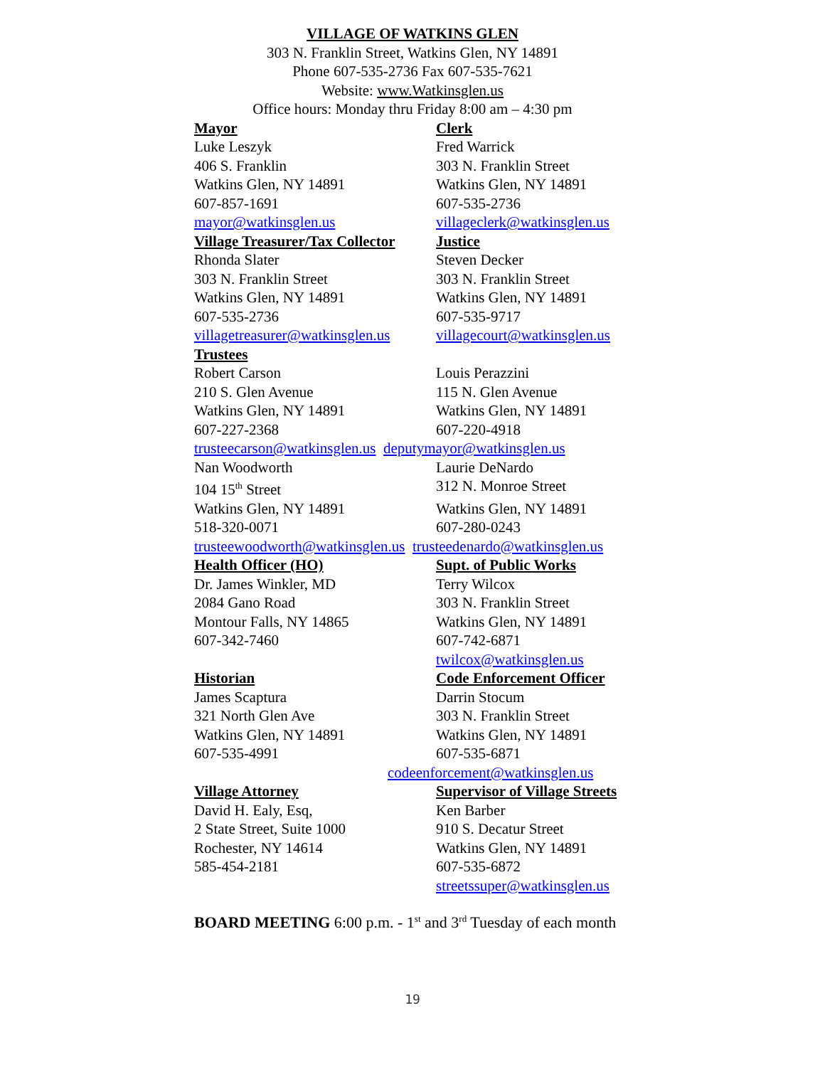VILLAGE OF WATKINS GLEN
303 N. Franklin Street, Watkins Glen, NY 14891
Phone 607-535-2736 Fax 607-535-7621
Website: www.Watkinsglen.us
Office hours: Monday thru Friday 8:00 am – 4:30 pm
Mayor Clerk
Luke Leszyk Fred Warrick
406 S. Franklin 303 N. Franklin Street
Watkins Glen, NY 14891 Watkins Glen, NY 14891
607-857-1691 607-535-2736
mayor@watkinsglen.us villageclerk@watkinsglen.us
Village Treasurer/Tax Collector Justice
Rhonda Slater Steven Decker
303 N. Franklin Street 303 N. Franklin Street
Watkins Glen, NY 14891 Watkins Glen, NY 14891
607-535-2736 607-535-9717
villagetreasurer@watkinsglen.us villagecourt@watkinsglen.us
Trustees
Robert Carson Louis Perazzini
210 S. Glen Avenue 115 N. Glen Avenue
Watkins Glen, NY 14891 Watkins Glen, NY 14891
607-227-2368 607-220-4918
trusteecarson@watkinsglen.us deputymayor@watkinsglen.us
Nan Woodworth Laurie DeNardo
104 15<sup>th</sup> Street 312 N. Monroe Street
Watkins Glen, NY 14891 Watkins Glen, NY 14891
518-320-0071 607-280-0243
trusteewoodworth@watkinsglen.us trusteedenardo@watkinsglen.us
Health Officer (HO) Supt. of Public Works
Dr. James Winkler, MD Terry Wilcox
2084 Gano Road 303 N. Franklin Street
Montour Falls, NY 14865 Watkins Glen, NY 14891
607-342-7460 607-742-6871
twilcox@watkinsglen.us
Historian Code Enforcement Officer
James Scaptura Darrin Stocum
321 North Glen Ave 303 N. Franklin Street
Watkins Glen, NY 14891 Watkins Glen, NY 14891
607-535-4991 607-535-6871
codeenforcement@watkinsglen.us
Village Attorney Supervisor of Village Streets
David H. Ealy, Esq, Ken Barber
2 State Street, Suite 1000 910 S. Decatur Street
Rochester, NY 14614 Watkins Glen, NY 14891
585-454-2181 607-535-6872
streetssuper@watkinsglen.us
BOARD MEETING 6:00 p.m. - 1<sup>st</sup> and 3<sup>rd</sup> Tuesday of each month
19